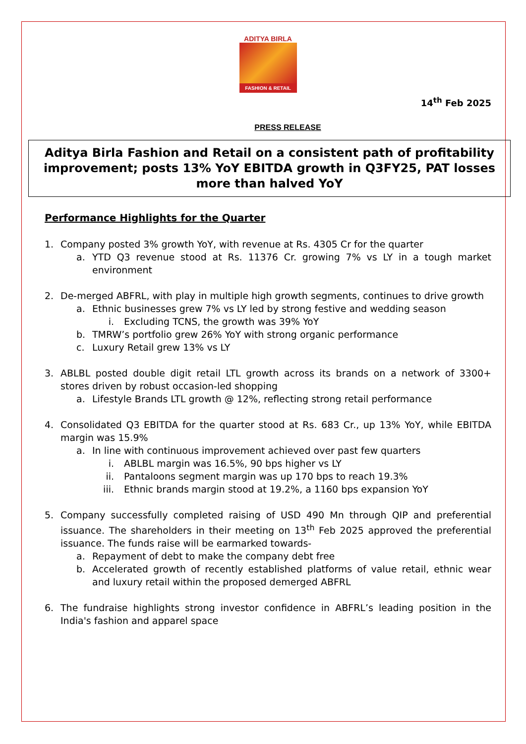ADITYA BIRLA
FASHION & RETAIL
14<sup>th</sup> Feb 2025
PRESS RELEASE
Aditya Birla Fashion and Retail on a consistent path of profitability improvement; posts 13% YoY EBITDA growth in Q3FY25, PAT losses more than halved YoY
Performance Highlights for the Quarter
1. Company posted 3% growth YoY, with revenue at Rs. 4305 Cr for the quarter
a. YTD Q3 revenue stood at Rs. 11376 Cr. growing 7% vs LY in a tough market environment
2. De-merged ABFRL, with play in multiple high growth segments, continues to drive growth
a. Ethnic businesses grew 7% vs LY led by strong festive and wedding season
i. Excluding TCNS, the growth was 39% YoY
b. TMRW’s portfolio grew 26% YoY with strong organic performance
c. Luxury Retail grew 13% vs LY
3. ABLBL posted double digit retail LTL growth across its brands on a network of 3300+ stores driven by robust occasion-led shopping
a. Lifestyle Brands LTL growth @ 12%, reflecting strong retail performance
4. Consolidated Q3 EBITDA for the quarter stood at Rs. 683 Cr., up 13% YoY, while EBITDA margin was 15.9%
a. In line with continuous improvement achieved over past few quarters
i. ABLBL margin was 16.5%, 90 bps higher vs LY
ii. Pantaloons segment margin was up 170 bps to reach 19.3%
iii. Ethnic brands margin stood at 19.2%, a 1160 bps expansion YoY
5. Company successfully completed raising of USD 490 Mn through QIP and preferential issuance. The shareholders in their meeting on 13<sup>th</sup> Feb 2025 approved the preferential issuance. The funds raise will be earmarked towards-
a. Repayment of debt to make the company debt free
b. Accelerated growth of recently established platforms of value retail, ethnic wear and luxury retail within the proposed demerged ABFRL
6. The fundraise highlights strong investor confidence in ABFRL’s leading position in the India's fashion and apparel space